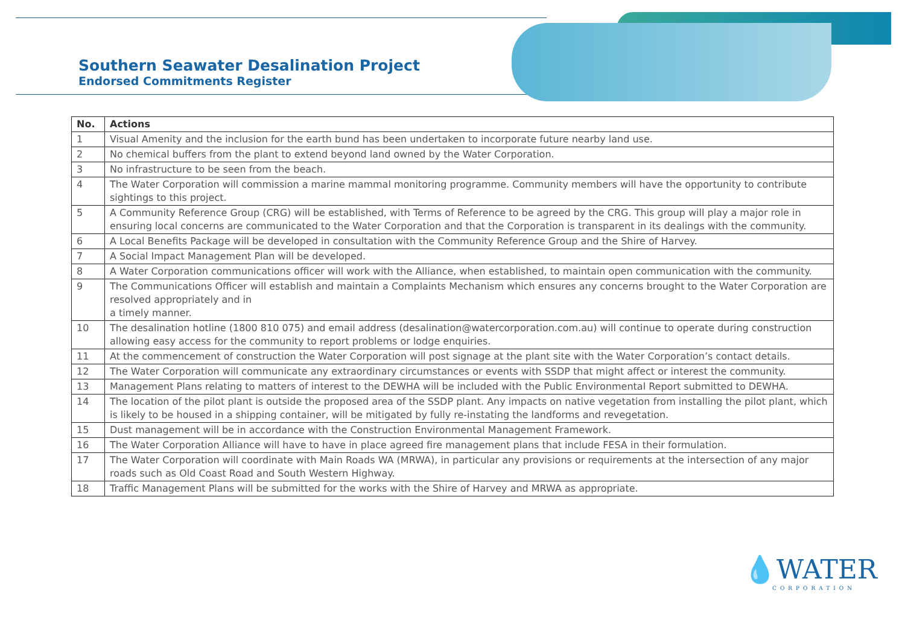Southern Seawater Desalination Project
Endorsed Commitments Register
| No. | Actions |
| --- | --- |
| 1 | Visual Amenity and the inclusion for the earth bund has been undertaken to incorporate future nearby land use. |
| 2 | No chemical buffers from the plant to extend beyond land owned by the Water Corporation. |
| 3 | No infrastructure to be seen from the beach. |
| 4 | The Water Corporation will commission a marine mammal monitoring programme. Community members will have the opportunity to contribute sightings to this project. |
| 5 | A Community Reference Group (CRG) will be established, with Terms of Reference to be agreed by the CRG. This group will play a major role in ensuring local concerns are communicated to the Water Corporation and that the Corporation is transparent in its dealings with the community. |
| 6 | A Local Benefits Package will be developed in consultation with the Community Reference Group and the Shire of Harvey. |
| 7 | A Social Impact Management Plan will be developed. |
| 8 | A Water Corporation communications officer will work with the Alliance, when established, to maintain open communication with the community. |
| 9 | The Communications Officer will establish and maintain a Complaints Mechanism which ensures any concerns brought to the Water Corporation are resolved appropriately and in a timely manner. |
| 10 | The desalination hotline (1800 810 075) and email address (desalination@watercorporation.com.au) will continue to operate during construction allowing easy access for the community to report problems or lodge enquiries. |
| 11 | At the commencement of construction the Water Corporation will post signage at the plant site with the Water Corporation’s contact details. |
| 12 | The Water Corporation will communicate any extraordinary circumstances or events with SSDP that might affect or interest the community. |
| 13 | Management Plans relating to matters of interest to the DEWHA will be included with the Public Environmental Report submitted to DEWHA. |
| 14 | The location of the pilot plant is outside the proposed area of the SSDP plant. Any impacts on native vegetation from installing the pilot plant, which is likely to be housed in a shipping container, will be mitigated by fully re-instating the landforms and revegetation. |
| 15 | Dust management will be in accordance with the Construction Environmental Management Framework. |
| 16 | The Water Corporation Alliance will have to have in place agreed fire management plans that include FESA in their formulation. |
| 17 | The Water Corporation will coordinate with Main Roads WA (MRWA), in particular any provisions or requirements at the intersection of any major roads such as Old Coast Road and South Western Highway. |
| 18 | Traffic Management Plans will be submitted for the works with the Shire of Harvey and MRWA as appropriate. |
💧WATER
CORPORATION